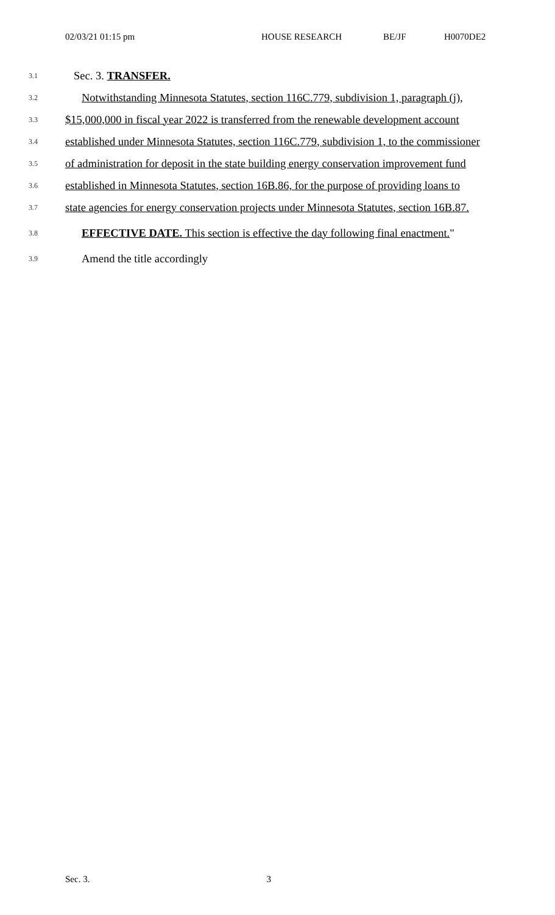02/03/21 01:15 pm HOUSE RESEARCH BE/JF H0070DE2
3.1 Sec. 3. TRANSFER.
3.2 Notwithstanding Minnesota Statutes, section 116C.779, subdivision 1, paragraph (j),
3.3 $15,000,000 in fiscal year 2022 is transferred from the renewable development account
3.4 established under Minnesota Statutes, section 116C.779, subdivision 1, to the commissioner
3.5 of administration for deposit in the state building energy conservation improvement fund
3.6 established in Minnesota Statutes, section 16B.86, for the purpose of providing loans to
3.7 state agencies for energy conservation projects under Minnesota Statutes, section 16B.87.
3.8 EFFECTIVE DATE. This section is effective the day following final enactment."
3.9 Amend the title accordingly
Sec. 3. 3